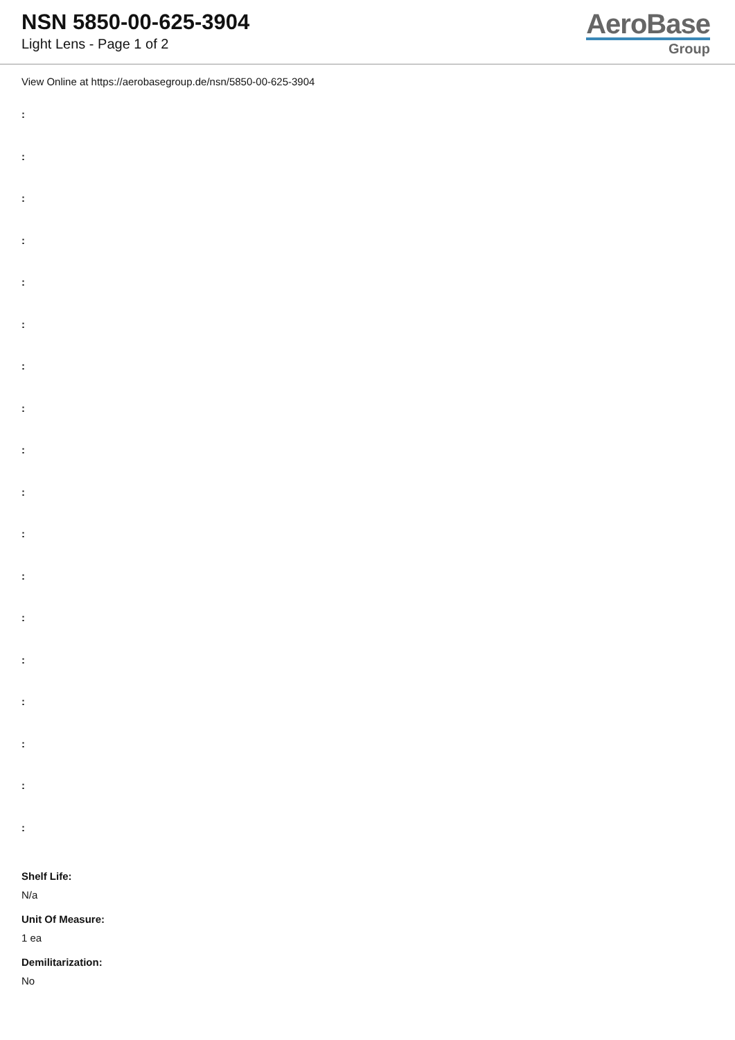NSN 5850-00-625-3904
Light Lens - Page 1 of 2
AeroBase
Group
View Online at https://aerobasegroup.de/nsn/5850-00-625-3904
:
:
:
:
:
:
:
:
:
:
:
:
:
:
:
:
:
:
Shelf Life:
N/a
Unit Of Measure:
1 ea
Demilitarization:
No